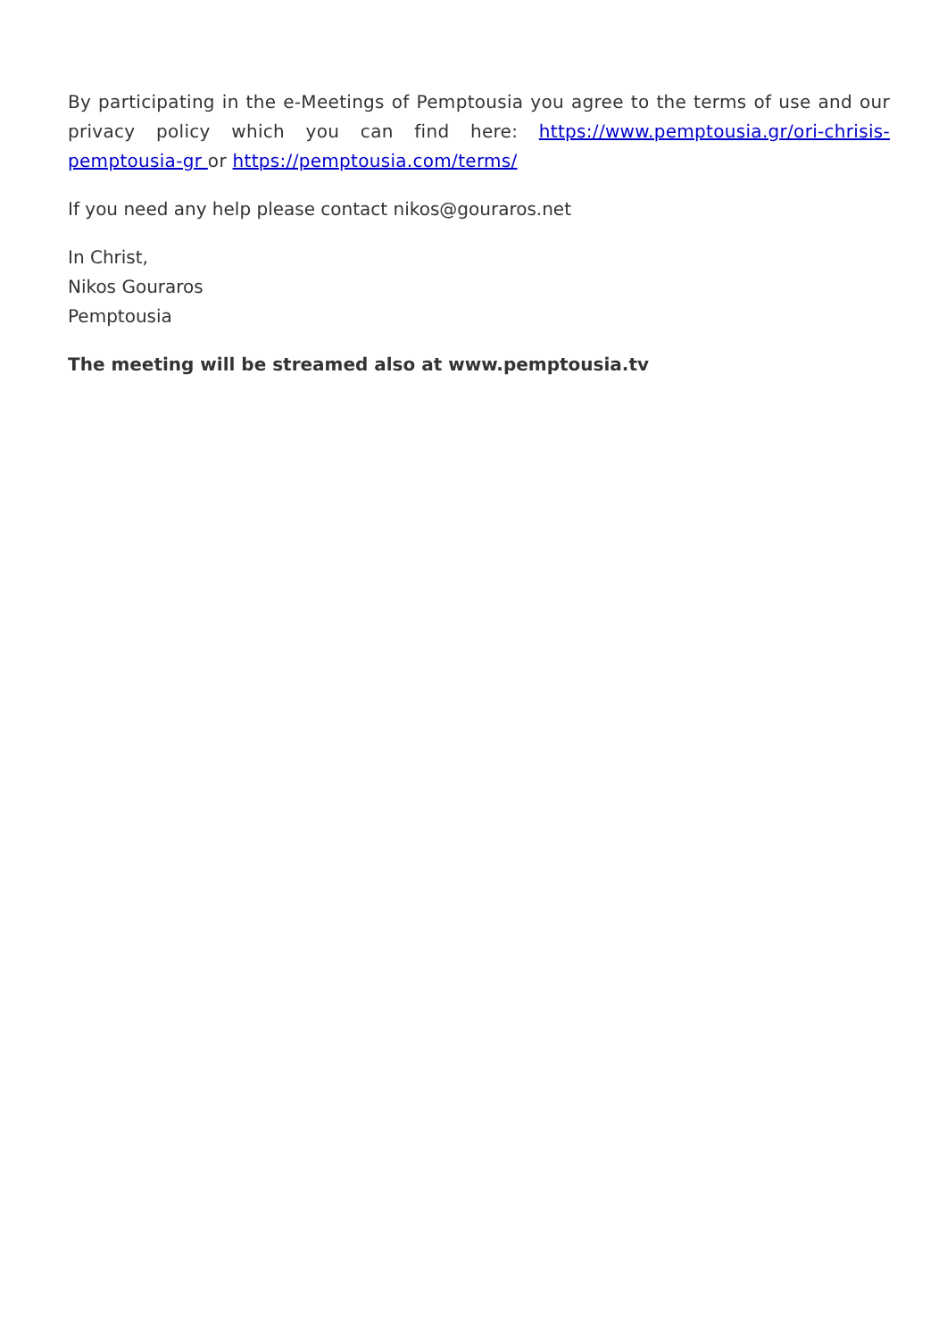By participating in the e-Meetings of Pemptousia you agree to the terms of use and our privacy policy which you can find here: https://www.pemptousia.gr/ori-chrisis-pemptousia-gr or https://pemptousia.com/terms/
If you need any help please contact nikos@gouraros.net
In Christ,
Nikos Gouraros
Pemptousia
The meeting will be streamed also at www.pemptousia.tv